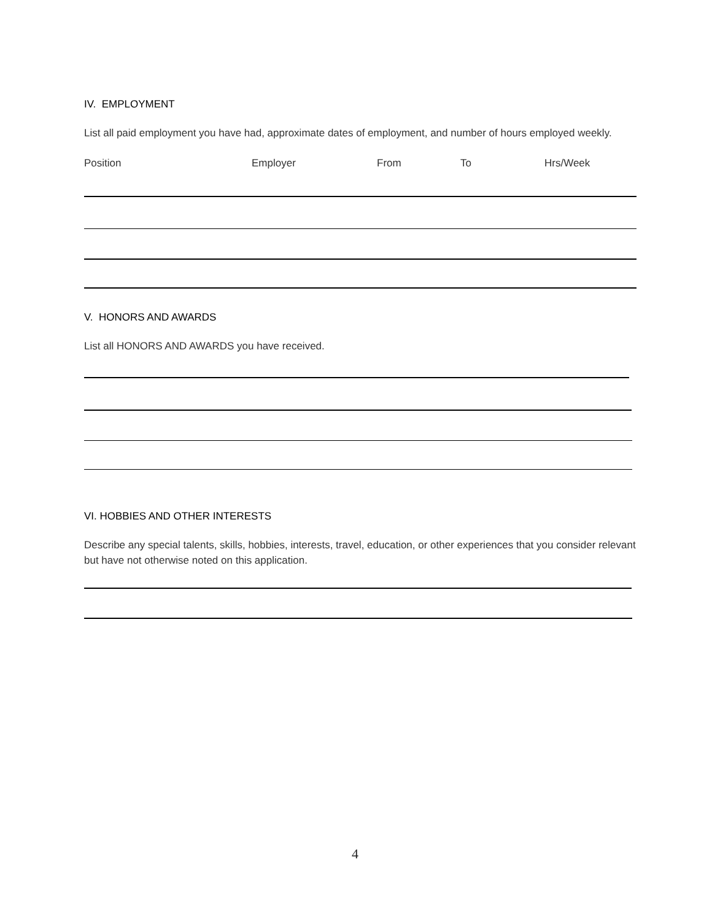IV. EMPLOYMENT
List all paid employment you have had, approximate dates of employment, and number of hours employed weekly.
Position Employer From To Hrs/Week
V. HONORS AND AWARDS
List all HONORS AND AWARDS you have received.
VI. HOBBIES AND OTHER INTERESTS
Describe any special talents, skills, hobbies, interests, travel, education, or other experiences that you consider relevant but have not otherwise noted on this application.
4